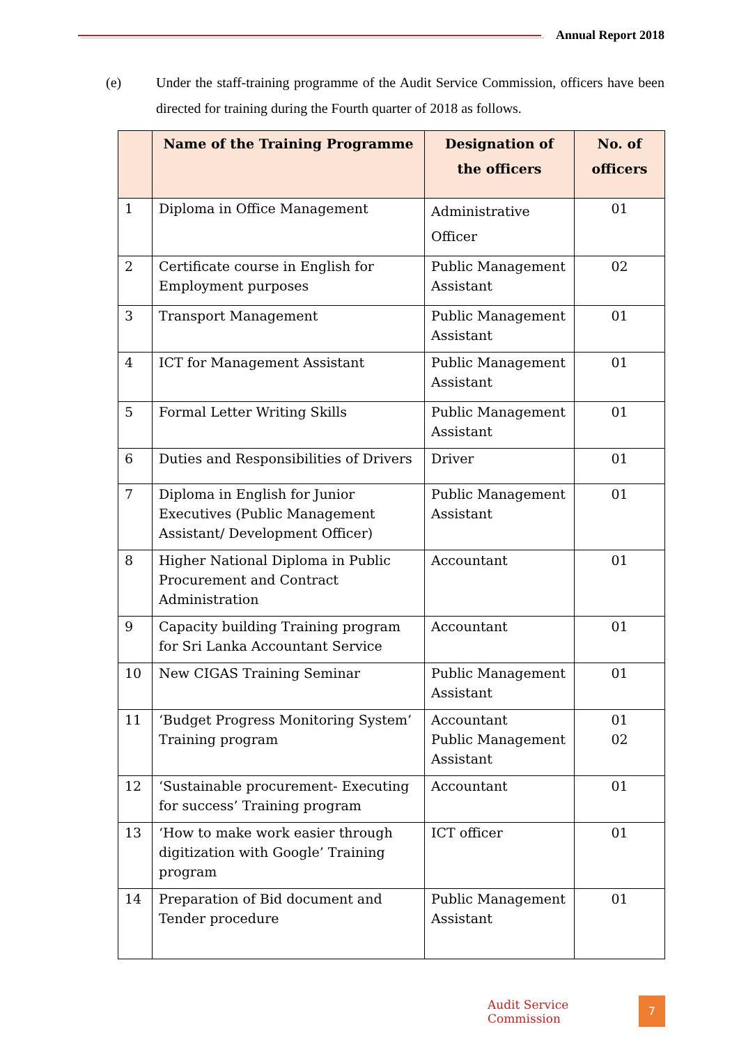Annual Report 2018
(e) Under the staff-training programme of the Audit Service Commission, officers have been directed for training during the Fourth quarter of 2018 as follows.
| | Name of the Training Programme | Designation of the officers | No. of officers |
| --- | --- | --- | --- |
| 1 | Diploma in Office Management | Administrative Officer | 01 |
| 2 | Certificate course in English for Employment purposes | Public Management Assistant | 02 |
| 3 | Transport Management | Public Management Assistant | 01 |
| 4 | ICT for Management Assistant | Public Management Assistant | 01 |
| 5 | Formal Letter Writing Skills | Public Management Assistant | 01 |
| 6 | Duties and Responsibilities of Drivers | Driver | 01 |
| 7 | Diploma in English for Junior Executives (Public Management Assistant/ Development Officer) | Public Management Assistant | 01 |
| 8 | Higher National Diploma in Public Procurement and Contract Administration | Accountant | 01 |
| 9 | Capacity building Training program for Sri Lanka Accountant Service | Accountant | 01 |
| 10 | New CIGAS Training Seminar | Public Management Assistant | 01 |
| 11 | ‘Budget Progress Monitoring System’ Training program | Accountant Public Management Assistant | 01 02 |
| 12 | ‘Sustainable procurement- Executing for success’ Training program | Accountant | 01 |
| 13 | ‘How to make work easier through digitization with Google’ Training program | ICT officer | 01 |
| 14 | Preparation of Bid document and Tender procedure | Public Management Assistant | 01 |
Audit Service Commission 7